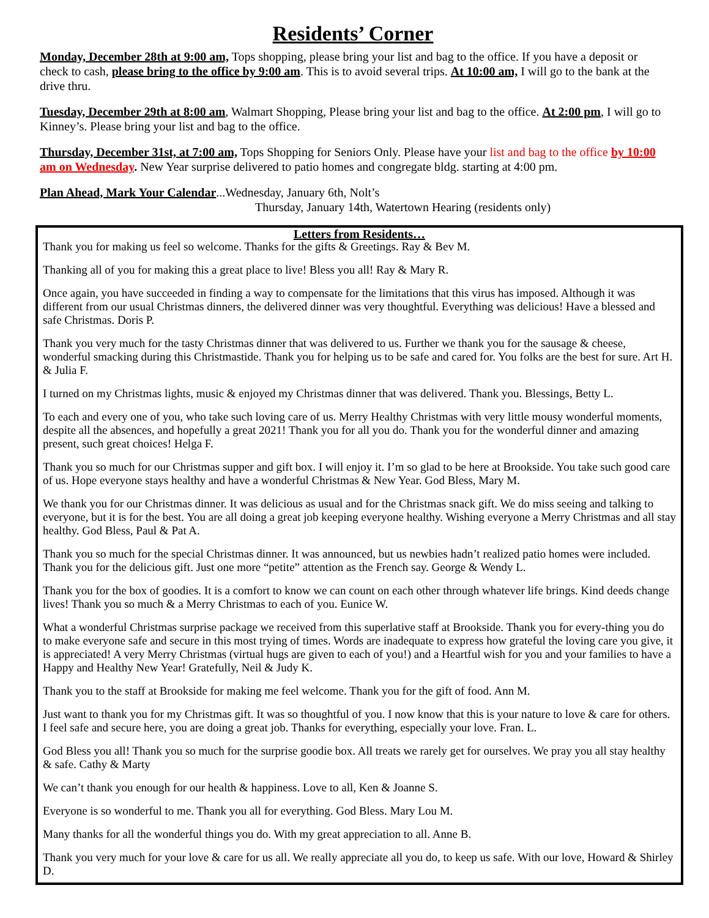Residents’ Corner
Monday, December 28th at 9:00 am, Tops shopping, please bring your list and bag to the office. If you have a deposit or check to cash, please bring to the office by 9:00 am. This is to avoid several trips. At 10:00 am, I will go to the bank at the drive thru.
Tuesday, December 29th at 8:00 am, Walmart Shopping, Please bring your list and bag to the office. At 2:00 pm, I will go to Kinney’s. Please bring your list and bag to the office.
Thursday, December 31st, at 7:00 am, Tops Shopping for Seniors Only. Please have your list and bag to the office by 10:00 am on Wednesday. New Year surprise delivered to patio homes and congregate bldg. starting at 4:00 pm.
Plan Ahead, Mark Your Calendar...Wednesday, January 6th, Nolt’s
Thursday, January 14th, Watertown Hearing (residents only)
Letters from Residents…
Thank you for making us feel so welcome. Thanks for the gifts & Greetings. Ray & Bev M.
Thanking all of you for making this a great place to live! Bless you all! Ray & Mary R.
Once again, you have succeeded in finding a way to compensate for the limitations that this virus has imposed. Although it was different from our usual Christmas dinners, the delivered dinner was very thoughtful. Everything was delicious! Have a blessed and safe Christmas. Doris P.
Thank you very much for the tasty Christmas dinner that was delivered to us. Further we thank you for the sausage & cheese, wonderful smacking during this Christmastide. Thank you for helping us to be safe and cared for. You folks are the best for sure. Art H. & Julia F.
I turned on my Christmas lights, music & enjoyed my Christmas dinner that was delivered. Thank you. Blessings, Betty L.
To each and every one of you, who take such loving care of us. Merry Healthy Christmas with very little mousy wonderful moments, despite all the absences, and hopefully a great 2021! Thank you for all you do. Thank you for the wonderful dinner and amazing present, such great choices! Helga F.
Thank you so much for our Christmas supper and gift box. I will enjoy it. I’m so glad to be here at Brookside. You take such good care of us. Hope everyone stays healthy and have a wonderful Christmas & New Year. God Bless, Mary M.
We thank you for our Christmas dinner. It was delicious as usual and for the Christmas snack gift. We do miss seeing and talking to everyone, but it is for the best. You are all doing a great job keeping everyone healthy. Wishing everyone a Merry Christmas and all stay healthy. God Bless, Paul & Pat A.
Thank you so much for the special Christmas dinner. It was announced, but us newbies hadn’t realized patio homes were included. Thank you for the delicious gift. Just one more “petite” attention as the French say. George & Wendy L.
Thank you for the box of goodies. It is a comfort to know we can count on each other through whatever life brings. Kind deeds change lives! Thank you so much & a Merry Christmas to each of you. Eunice W.
What a wonderful Christmas surprise package we received from this superlative staff at Brookside. Thank you for every-thing you do to make everyone safe and secure in this most trying of times. Words are inadequate to express how grateful the loving care you give, it is appreciated! A very Merry Christmas (virtual hugs are given to each of you!) and a Heartful wish for you and your families to have a Happy and Healthy New Year! Gratefully, Neil & Judy K.
Thank you to the staff at Brookside for making me feel welcome. Thank you for the gift of food. Ann M.
Just want to thank you for my Christmas gift. It was so thoughtful of you. I now know that this is your nature to love & care for others. I feel safe and secure here, you are doing a great job. Thanks for everything, especially your love. Fran. L.
God Bless you all! Thank you so much for the surprise goodie box. All treats we rarely get for ourselves. We pray you all stay healthy & safe. Cathy & Marty
We can’t thank you enough for our health & happiness. Love to all, Ken & Joanne S.
Everyone is so wonderful to me. Thank you all for everything. God Bless. Mary Lou M.
Many thanks for all the wonderful things you do. With my great appreciation to all. Anne B.
Thank you very much for your love & care for us all. We really appreciate all you do, to keep us safe. With our love, Howard & Shirley D.